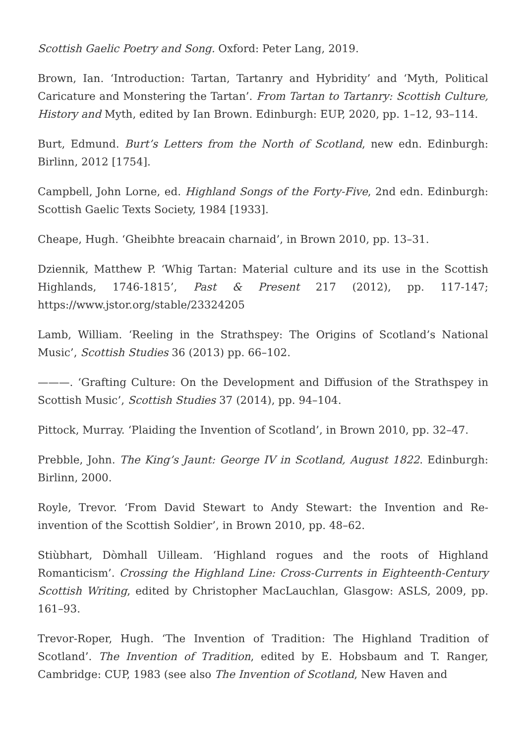Scottish Gaelic Poetry and Song. Oxford: Peter Lang, 2019.
Brown, Ian. ‘Introduction: Tartan, Tartanry and Hybridity’ and ‘Myth, Political Caricature and Monstering the Tartan’. From Tartan to Tartanry: Scottish Culture, History and Myth, edited by Ian Brown. Edinburgh: EUP, 2020, pp. 1–12, 93–114.
Burt, Edmund. Burt’s Letters from the North of Scotland, new edn. Edinburgh: Birlinn, 2012 [1754].
Campbell, John Lorne, ed. Highland Songs of the Forty-Five, 2nd edn. Edinburgh: Scottish Gaelic Texts Society, 1984 [1933].
Cheape, Hugh. ‘Gheibhte breacain charnaid’, in Brown 2010, pp. 13–31.
Dziennik, Matthew P. ‘Whig Tartan: Material culture and its use in the Scottish Highlands, 1746-1815’, Past & Present 217 (2012), pp. 117-147; https://www.jstor.org/stable/23324205
Lamb, William. ‘Reeling in the Strathspey: The Origins of Scotland’s National Music’, Scottish Studies 36 (2013) pp. 66–102.
———. ‘Grafting Culture: On the Development and Diffusion of the Strathspey in Scottish Music’, Scottish Studies 37 (2014), pp. 94–104.
Pittock, Murray. ‘Plaiding the Invention of Scotland’, in Brown 2010, pp. 32–47.
Prebble, John. The King’s Jaunt: George IV in Scotland, August 1822. Edinburgh: Birlinn, 2000.
Royle, Trevor. ‘From David Stewart to Andy Stewart: the Invention and Re-invention of the Scottish Soldier’, in Brown 2010, pp. 48–62.
Stiùbhart, Dòmhall Uilleam. ‘Highland rogues and the roots of Highland Romanticism’. Crossing the Highland Line: Cross-Currents in Eighteenth-Century Scottish Writing, edited by Christopher MacLauchlan, Glasgow: ASLS, 2009, pp. 161–93.
Trevor-Roper, Hugh. ‘The Invention of Tradition: The Highland Tradition of Scotland’. The Invention of Tradition, edited by E. Hobsbaum and T. Ranger, Cambridge: CUP, 1983 (see also The Invention of Scotland, New Haven and